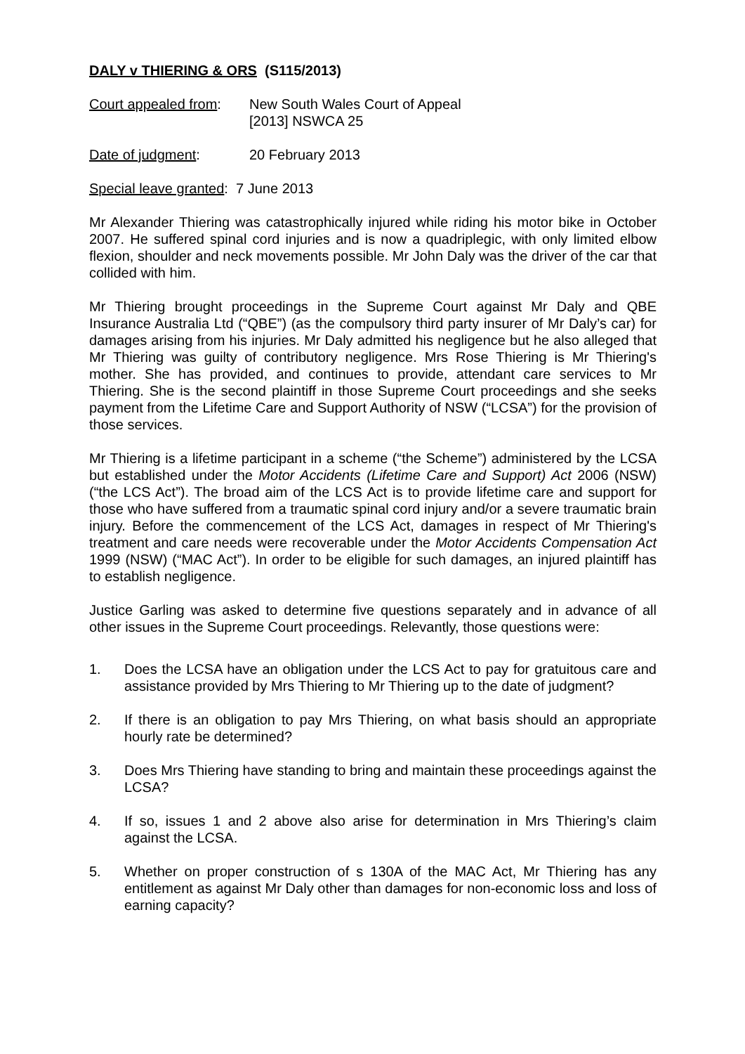DALY v THIERING & ORS (S115/2013)
Court appealed from:
New South Wales Court of Appeal
[2013] NSWCA 25
Date of judgment: 20 February 2013
Special leave granted: 7 June 2013
Mr Alexander Thiering was catastrophically injured while riding his motor bike in October 2007. He suffered spinal cord injuries and is now a quadriplegic, with only limited elbow flexion, shoulder and neck movements possible. Mr John Daly was the driver of the car that collided with him.
Mr Thiering brought proceedings in the Supreme Court against Mr Daly and QBE Insurance Australia Ltd (“QBE”) (as the compulsory third party insurer of Mr Daly’s car) for damages arising from his injuries. Mr Daly admitted his negligence but he also alleged that Mr Thiering was guilty of contributory negligence. Mrs Rose Thiering is Mr Thiering's mother. She has provided, and continues to provide, attendant care services to Mr Thiering. She is the second plaintiff in those Supreme Court proceedings and she seeks payment from the Lifetime Care and Support Authority of NSW (“LCSA”) for the provision of those services.
Mr Thiering is a lifetime participant in a scheme (“the Scheme”) administered by the LCSA but established under the Motor Accidents (Lifetime Care and Support) Act 2006 (NSW) (“the LCS Act”). The broad aim of the LCS Act is to provide lifetime care and support for those who have suffered from a traumatic spinal cord injury and/or a severe traumatic brain injury. Before the commencement of the LCS Act, damages in respect of Mr Thiering's treatment and care needs were recoverable under the Motor Accidents Compensation Act 1999 (NSW) (“MAC Act”). In order to be eligible for such damages, an injured plaintiff has to establish negligence.
Justice Garling was asked to determine five questions separately and in advance of all other issues in the Supreme Court proceedings. Relevantly, those questions were:
1. Does the LCSA have an obligation under the LCS Act to pay for gratuitous care and assistance provided by Mrs Thiering to Mr Thiering up to the date of judgment?
2. If there is an obligation to pay Mrs Thiering, on what basis should an appropriate hourly rate be determined?
3. Does Mrs Thiering have standing to bring and maintain these proceedings against the LCSA?
4. If so, issues 1 and 2 above also arise for determination in Mrs Thiering’s claim against the LCSA.
5. Whether on proper construction of s 130A of the MAC Act, Mr Thiering has any entitlement as against Mr Daly other than damages for non-economic loss and loss of earning capacity?